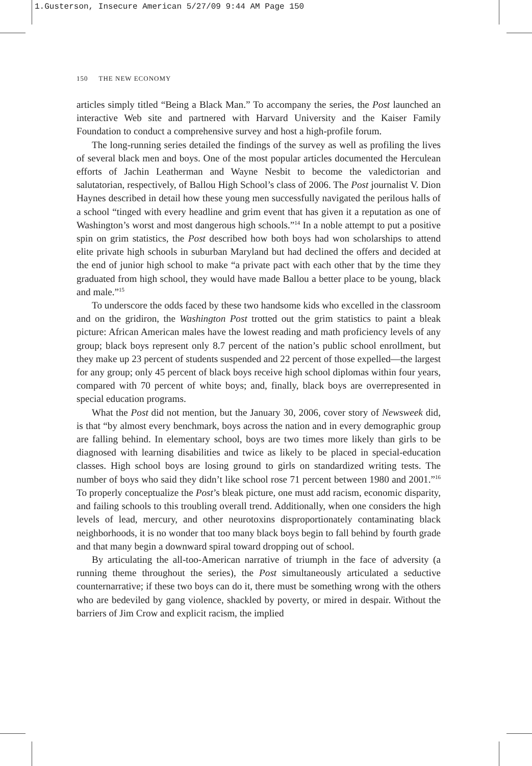1.Gusterson, Insecure American 5/27/09 9:44 AM Page 150
150 THE NEW ECONOMY
articles simply titled “Being a Black Man.” To accompany the series, the Post launched an interactive Web site and partnered with Harvard University and the Kaiser Family Foundation to conduct a comprehensive survey and host a high-profile forum.
The long-running series detailed the findings of the survey as well as profiling the lives of several black men and boys. One of the most popular articles documented the Herculean efforts of Jachin Leatherman and Wayne Nesbit to become the valedictorian and salutatorian, respectively, of Ballou High School’s class of 2006. The Post journalist V. Dion Haynes described in detail how these young men successfully navigated the perilous halls of a school “tinged with every headline and grim event that has given it a reputation as one of Washington’s worst and most dangerous high schools.”<sup>14</sup> In a noble attempt to put a positive spin on grim statistics, the Post described how both boys had won scholarships to attend elite private high schools in suburban Maryland but had declined the offers and decided at the end of junior high school to make “a private pact with each other that by the time they graduated from high school, they would have made Ballou a better place to be young, black and male.”<sup>15</sup>
To underscore the odds faced by these two handsome kids who excelled in the classroom and on the gridiron, the Washington Post trotted out the grim statistics to paint a bleak picture: African American males have the lowest reading and math proficiency levels of any group; black boys represent only 8.7 percent of the nation’s public school enrollment, but they make up 23 percent of students suspended and 22 percent of those expelled—the largest for any group; only 45 percent of black boys receive high school diplomas within four years, compared with 70 percent of white boys; and, finally, black boys are overrepresented in special education programs.
What the Post did not mention, but the January 30, 2006, cover story of Newsweek did, is that “by almost every benchmark, boys across the nation and in every demographic group are falling behind. In elementary school, boys are two times more likely than girls to be diagnosed with learning disabilities and twice as likely to be placed in special-education classes. High school boys are losing ground to girls on standardized writing tests. The number of boys who said they didn’t like school rose 71 percent between 1980 and 2001.”<sup>16</sup> To properly conceptualize the Post’s bleak picture, one must add racism, economic disparity, and failing schools to this troubling overall trend. Additionally, when one considers the high levels of lead, mercury, and other neurotoxins disproportionately contaminating black neighborhoods, it is no wonder that too many black boys begin to fall behind by fourth grade and that many begin a downward spiral toward dropping out of school.
By articulating the all-too-American narrative of triumph in the face of adversity (a running theme throughout the series), the Post simultaneously articulated a seductive counternarrative; if these two boys can do it, there must be something wrong with the others who are bedeviled by gang violence, shackled by poverty, or mired in despair. Without the barriers of Jim Crow and explicit racism, the implied